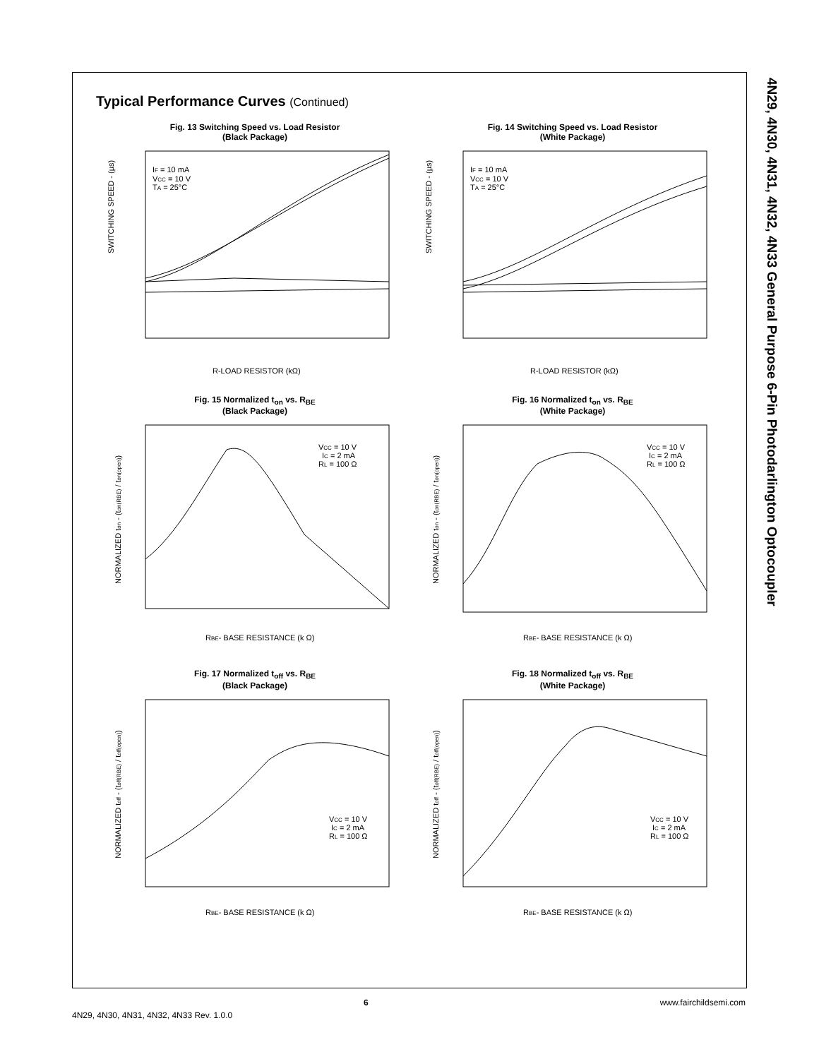4N29, 4N30, 4N31, 4N32, 4N33 General Purpose 6-Pin Photodarlington Optocoupler
Typical Performance Curves (Continued)
Fig. 13 Switching Speed vs. Load Resistor
(Black Package)
SWITCHING SPEED - (µs)
R-LOAD RESISTOR (kΩ)
IF = 10 mA
VCC = 10 V
TA = 25°C
Fig. 14 Switching Speed vs. Load Resistor
(White Package)
SWITCHING SPEED - (µs)
R-LOAD RESISTOR (kΩ)
IF = 10 mA
VCC = 10 V
TA = 25°C
Fig. 15 Normalized t<sub>on</sub> vs. R<sub>BE</sub>
(Black Package)
NORMALIZED ton - (ton(RBE) / ton(open))
RBE- BASE RESISTANCE (k Ω)
VCC = 10 V
IC = 2 mA
RL = 100 Ω
Fig. 16 Normalized t<sub>on</sub> vs. R<sub>BE</sub>
(White Package)
NORMALIZED ton - (ton(RBE) / ton(open))
RBE- BASE RESISTANCE (k Ω)
VCC = 10 V
IC = 2 mA
RL = 100 Ω
Fig. 17 Normalized t<sub>off</sub> vs. R<sub>BE</sub>
(Black Package)
NORMALIZED toff - (toff(RBE) / toff(open))
RBE- BASE RESISTANCE (k Ω)
VCC = 10 V
IC = 2 mA
RL = 100 Ω
Fig. 18 Normalized t<sub>off</sub> vs. R<sub>BE</sub>
(White Package)
NORMALIZED toff - (toff(RBE) / toff(open))
RBE- BASE RESISTANCE (k Ω)
VCC = 10 V
IC = 2 mA
RL = 100 Ω
6 www.fairchildsemi.com
4N29, 4N30, 4N31, 4N32, 4N33 Rev. 1.0.0